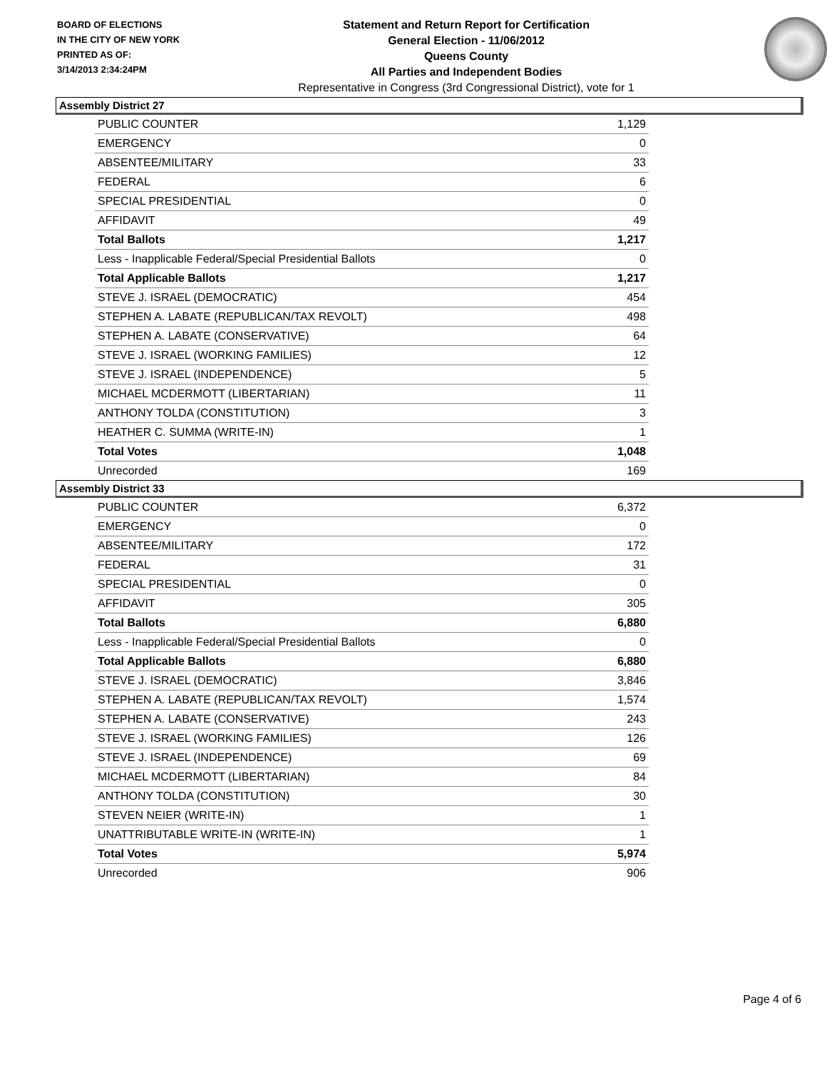BOARD OF ELECTIONS
IN THE CITY OF NEW YORK
PRINTED AS OF:
3/14/2013 2:34:24PM
Statement and Return Report for Certification
General Election - 11/06/2012
Queens County
All Parties and Independent Bodies
Representative in Congress (3rd Congressional District), vote for 1
Assembly District 27
| PUBLIC COUNTER | 1,129 |
| EMERGENCY | 0 |
| ABSENTEE/MILITARY | 33 |
| FEDERAL | 6 |
| SPECIAL PRESIDENTIAL | 0 |
| AFFIDAVIT | 49 |
| Total Ballots | 1,217 |
| Less - Inapplicable Federal/Special Presidential Ballots | 0 |
| Total Applicable Ballots | 1,217 |
| STEVE J. ISRAEL (DEMOCRATIC) | 454 |
| STEPHEN A. LABATE (REPUBLICAN/TAX REVOLT) | 498 |
| STEPHEN A. LABATE (CONSERVATIVE) | 64 |
| STEVE J. ISRAEL (WORKING FAMILIES) | 12 |
| STEVE J. ISRAEL (INDEPENDENCE) | 5 |
| MICHAEL MCDERMOTT (LIBERTARIAN) | 11 |
| ANTHONY TOLDA (CONSTITUTION) | 3 |
| HEATHER C. SUMMA (WRITE-IN) | 1 |
| Total Votes | 1,048 |
| Unrecorded | 169 |
Assembly District 33
| PUBLIC COUNTER | 6,372 |
| EMERGENCY | 0 |
| ABSENTEE/MILITARY | 172 |
| FEDERAL | 31 |
| SPECIAL PRESIDENTIAL | 0 |
| AFFIDAVIT | 305 |
| Total Ballots | 6,880 |
| Less - Inapplicable Federal/Special Presidential Ballots | 0 |
| Total Applicable Ballots | 6,880 |
| STEVE J. ISRAEL (DEMOCRATIC) | 3,846 |
| STEPHEN A. LABATE (REPUBLICAN/TAX REVOLT) | 1,574 |
| STEPHEN A. LABATE (CONSERVATIVE) | 243 |
| STEVE J. ISRAEL (WORKING FAMILIES) | 126 |
| STEVE J. ISRAEL (INDEPENDENCE) | 69 |
| MICHAEL MCDERMOTT (LIBERTARIAN) | 84 |
| ANTHONY TOLDA (CONSTITUTION) | 30 |
| STEVEN NEIER (WRITE-IN) | 1 |
| UNATTRIBUTABLE WRITE-IN (WRITE-IN) | 1 |
| Total Votes | 5,974 |
| Unrecorded | 906 |
Page 4 of 6